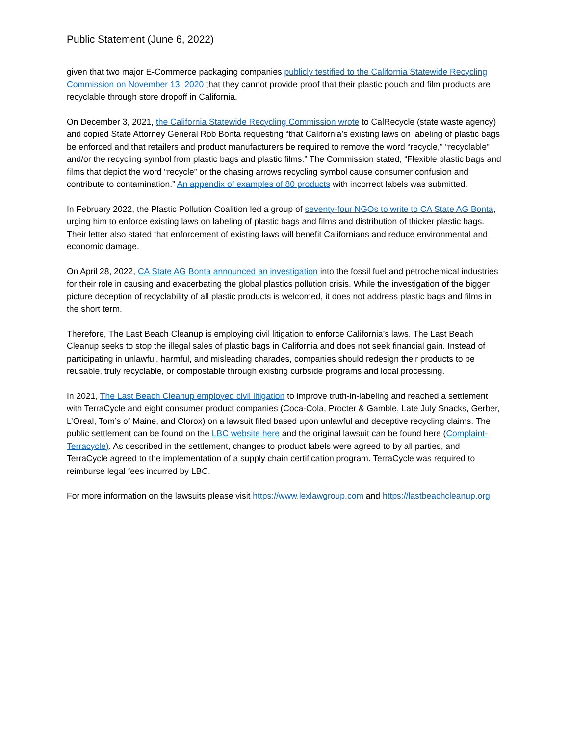Public Statement (June 6, 2022)
given that two major E-Commerce packaging companies publicly testified to the California Statewide Recycling Commission on November 13, 2020 that they cannot provide proof that their plastic pouch and film products are recyclable through store dropoff in California.
On December 3, 2021, the California Statewide Recycling Commission wrote to CalRecycle (state waste agency) and copied State Attorney General Rob Bonta requesting “that California’s existing laws on labeling of plastic bags be enforced and that retailers and product manufacturers be required to remove the word “recycle,” “recyclable” and/or the recycling symbol from plastic bags and plastic films.” The Commission stated, “Flexible plastic bags and films that depict the word “recycle” or the chasing arrows recycling symbol cause consumer confusion and contribute to contamination.” An appendix of examples of 80 products with incorrect labels was submitted.
In February 2022, the Plastic Pollution Coalition led a group of seventy-four NGOs to write to CA State AG Bonta, urging him to enforce existing laws on labeling of plastic bags and films and distribution of thicker plastic bags. Their letter also stated that enforcement of existing laws will benefit Californians and reduce environmental and economic damage.
On April 28, 2022, CA State AG Bonta announced an investigation into the fossil fuel and petrochemical industries for their role in causing and exacerbating the global plastics pollution crisis. While the investigation of the bigger picture deception of recyclability of all plastic products is welcomed, it does not address plastic bags and films in the short term.
Therefore, The Last Beach Cleanup is employing civil litigation to enforce California’s laws. The Last Beach Cleanup seeks to stop the illegal sales of plastic bags in California and does not seek financial gain. Instead of participating in unlawful, harmful, and misleading charades, companies should redesign their products to be reusable, truly recyclable, or compostable through existing curbside programs and local processing.
In 2021, The Last Beach Cleanup employed civil litigation to improve truth-in-labeling and reached a settlement with TerraCycle and eight consumer product companies (Coca-Cola, Procter & Gamble, Late July Snacks, Gerber, L’Oreal, Tom’s of Maine, and Clorox) on a lawsuit filed based upon unlawful and deceptive recycling claims. The public settlement can be found on the LBC website here and the original lawsuit can be found here (Complaint-Terracycle). As described in the settlement, changes to product labels were agreed to by all parties, and TerraCycle agreed to the implementation of a supply chain certification program. TerraCycle was required to reimburse legal fees incurred by LBC.
For more information on the lawsuits please visit https://www.lexlawgroup.com and https://lastbeachcleanup.org